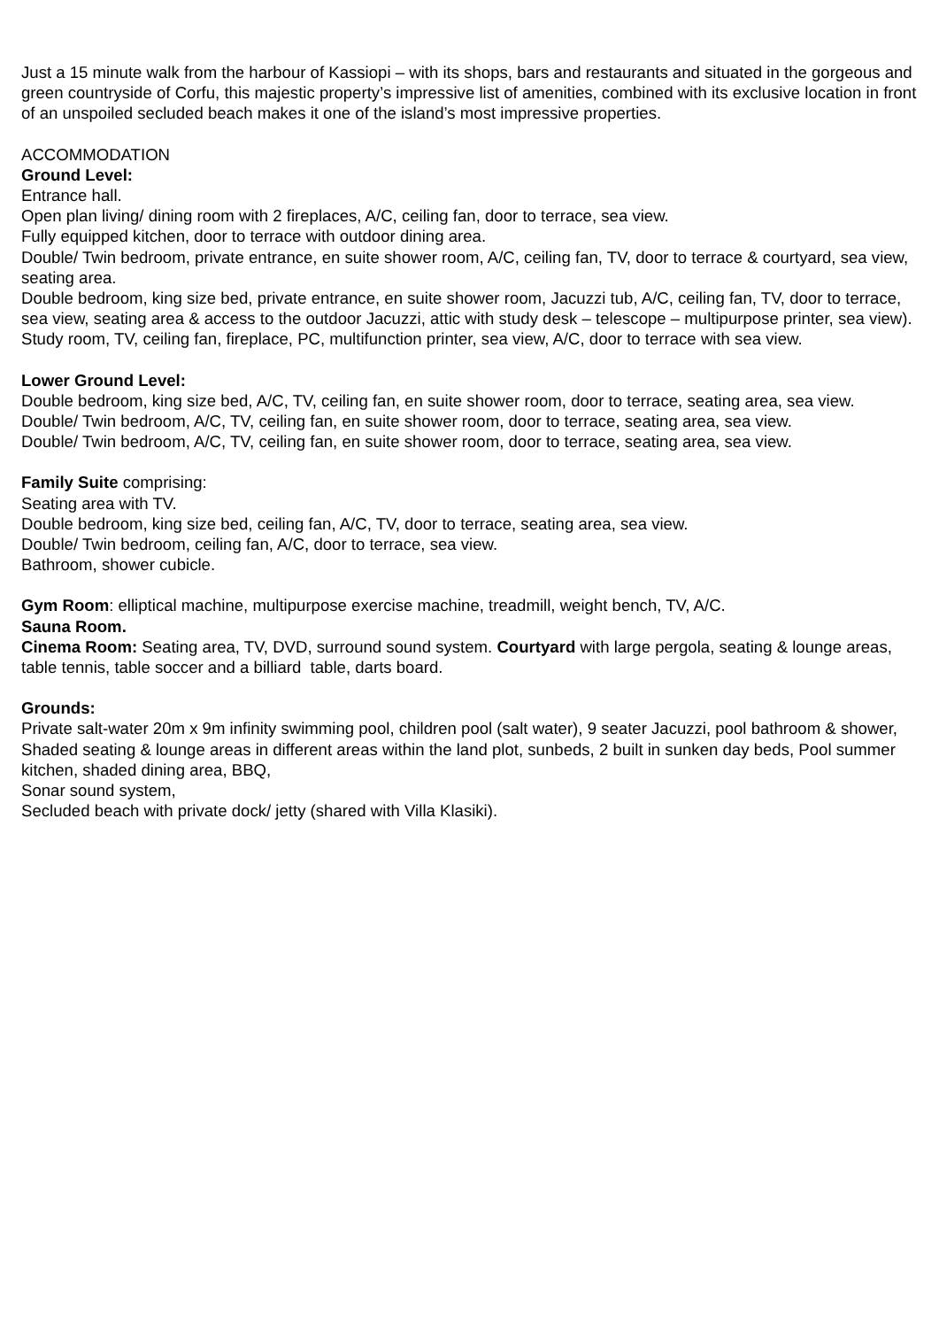Just a 15 minute walk from the harbour of Kassiopi – with its shops, bars and restaurants and situated in the gorgeous and green countryside of Corfu, this majestic property’s impressive list of amenities, combined with its exclusive location in front of an unspoiled secluded beach makes it one of the island’s most impressive properties.
ACCOMMODATION
Ground Level:
Entrance hall.
Open plan living/ dining room with 2 fireplaces, A/C, ceiling fan, door to terrace, sea view.
Fully equipped kitchen, door to terrace with outdoor dining area.
Double/ Twin bedroom, private entrance, en suite shower room, A/C, ceiling fan, TV, door to terrace & courtyard, sea view, seating area.
Double bedroom, king size bed, private entrance, en suite shower room, Jacuzzi tub, A/C, ceiling fan, TV, door to terrace, sea view, seating area & access to the outdoor Jacuzzi, attic with study desk – telescope – multipurpose printer, sea view).
Study room, TV, ceiling fan, fireplace, PC, multifunction printer, sea view, A/C, door to terrace with sea view.
Lower Ground Level:
Double bedroom, king size bed, A/C, TV, ceiling fan, en suite shower room, door to terrace, seating area, sea view.
Double/ Twin bedroom, A/C, TV, ceiling fan, en suite shower room, door to terrace, seating area, sea view.
Double/ Twin bedroom, A/C, TV, ceiling fan, en suite shower room, door to terrace, seating area, sea view.
Family Suite comprising:
Seating area with TV.
Double bedroom, king size bed, ceiling fan, A/C, TV, door to terrace, seating area, sea view.
Double/ Twin bedroom, ceiling fan, A/C, door to terrace, sea view.
Bathroom, shower cubicle.
Gym Room: elliptical machine, multipurpose exercise machine, treadmill, weight bench, TV, A/C.
Sauna Room.
Cinema Room: Seating area, TV, DVD, surround sound system. Courtyard with large pergola, seating & lounge areas, table tennis, table soccer and a billiard table, darts board.
Grounds:
Private salt-water 20m x 9m infinity swimming pool, children pool (salt water), 9 seater Jacuzzi, pool bathroom & shower,
Shaded seating & lounge areas in different areas within the land plot, sunbeds, 2 built in sunken day beds, Pool summer kitchen, shaded dining area, BBQ,
Sonar sound system,
Secluded beach with private dock/ jetty (shared with Villa Klasiki).